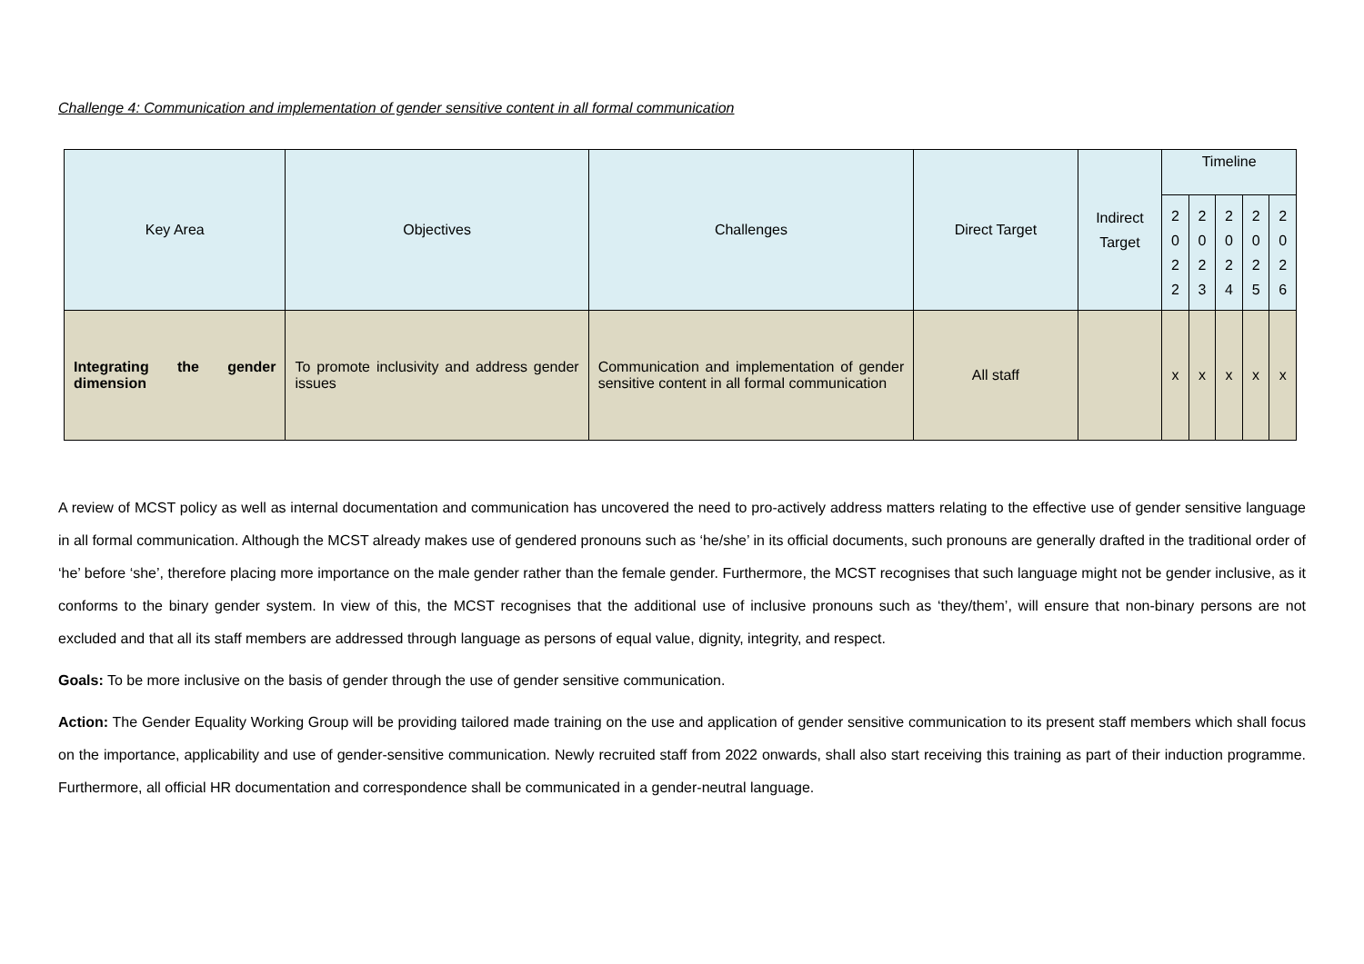Challenge 4: Communication and implementation of gender sensitive content in all formal communication
| Key Area | Objectives | Challenges | Direct Target | Indirect Target | Timeline | | | | |
| --- | --- | --- | --- | --- | --- | --- | --- | --- | --- |
| | | | | | 2 0 2 2 | 2 0 2 3 | 2 0 2 4 | 2 0 2 5 | 2 0 2 6 |
| Integrating the gender dimension | To promote inclusivity and address gender issues | Communication and implementation of gender sensitive content in all formal communication | All staff | | x | x | x | x | x |
A review of MCST policy as well as internal documentation and communication has uncovered the need to pro-actively address matters relating to the effective use of gender sensitive language in all formal communication. Although the MCST already makes use of gendered pronouns such as ‘he/she’ in its official documents, such pronouns are generally drafted in the traditional order of ‘he’ before ‘she’, therefore placing more importance on the male gender rather than the female gender. Furthermore, the MCST recognises that such language might not be gender inclusive, as it conforms to the binary gender system. In view of this, the MCST recognises that the additional use of inclusive pronouns such as ‘they/them’, will ensure that non-binary persons are not excluded and that all its staff members are addressed through language as persons of equal value, dignity, integrity, and respect.
Goals: To be more inclusive on the basis of gender through the use of gender sensitive communication.
Action: The Gender Equality Working Group will be providing tailored made training on the use and application of gender sensitive communication to its present staff members which shall focus on the importance, applicability and use of gender-sensitive communication. Newly recruited staff from 2022 onwards, shall also start receiving this training as part of their induction programme. Furthermore, all official HR documentation and correspondence shall be communicated in a gender-neutral language.